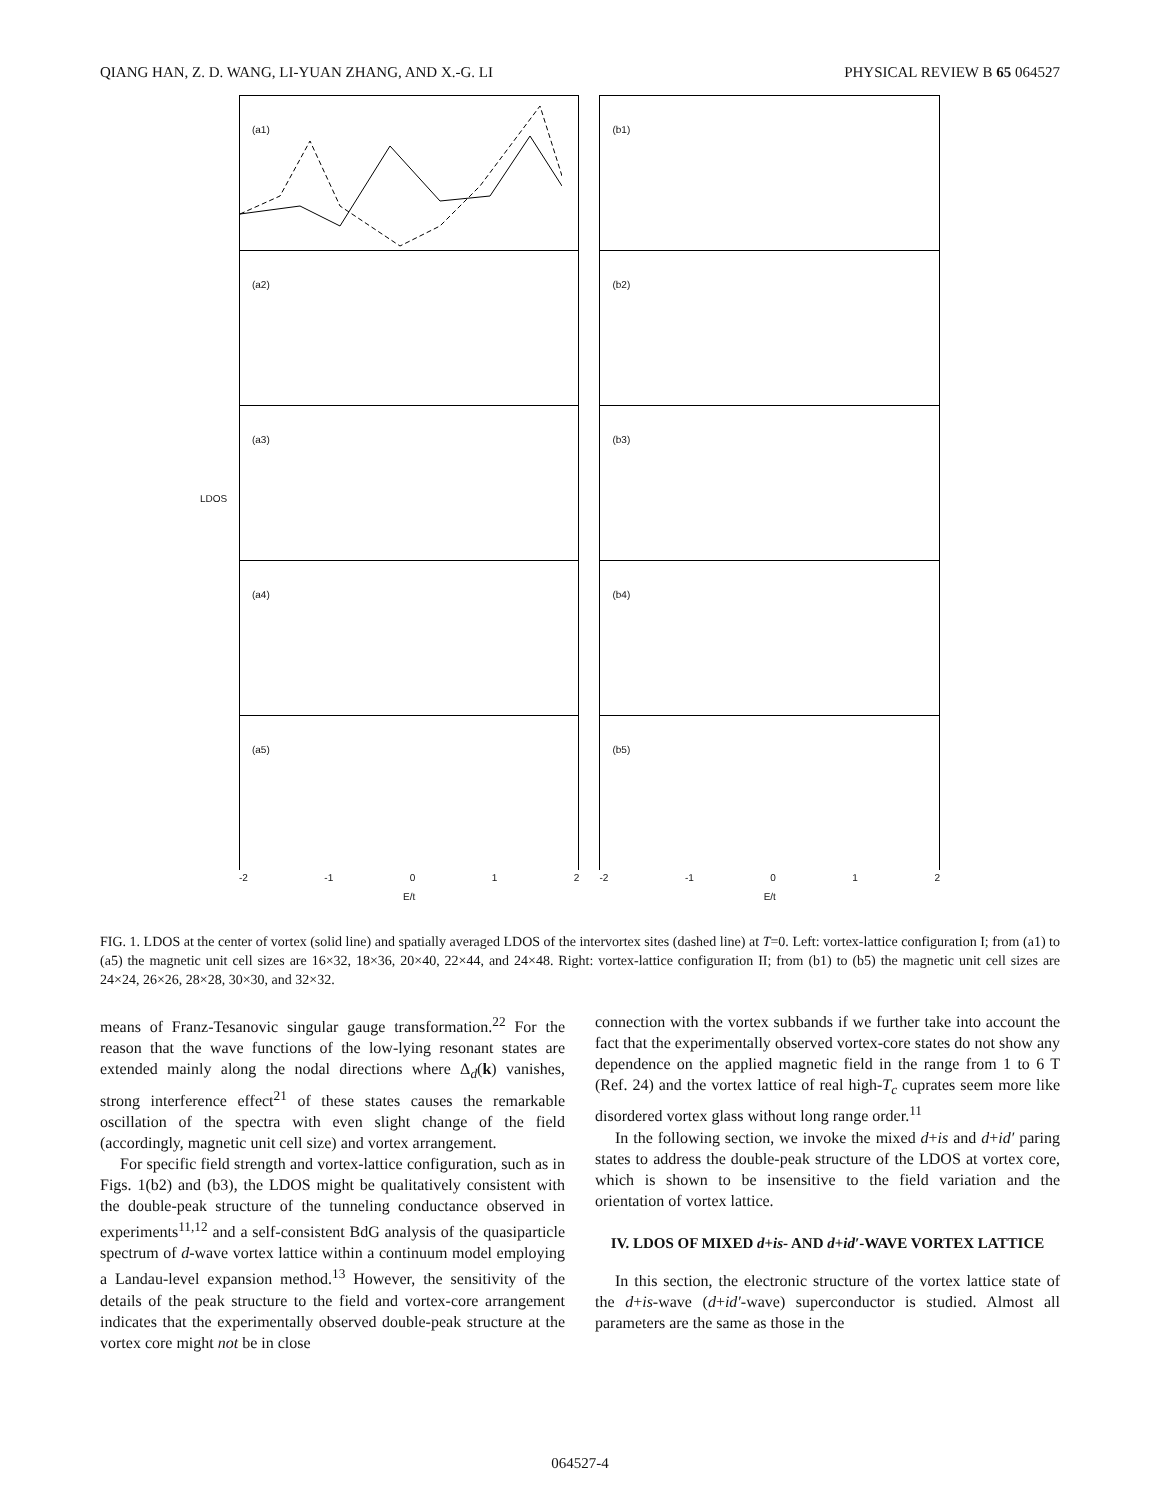QIANG HAN, Z. D. WANG, LI-YUAN ZHANG, AND X.-G. LI PHYSICAL REVIEW B 65 064527
LDOS
(a1)
(a2)
(a3)
(a4)
(a5)
-2 -1 0 1 2
E/t
(b1)
(b2)
(b3)
(b4)
(b5)
-2 -1 0 1 2
E/t
FIG. 1. LDOS at the center of vortex (solid line) and spatially averaged LDOS of the intervortex sites (dashed line) at T=0. Left: vortex-lattice configuration I; from (a1) to (a5) the magnetic unit cell sizes are 16×32, 18×36, 20×40, 22×44, and 24×48. Right: vortex-lattice configuration II; from (b1) to (b5) the magnetic unit cell sizes are 24×24, 26×26, 28×28, 30×30, and 32×32.
means of Franz-Tesanovic singular gauge transformation.<sup>22</sup> For the reason that the wave functions of the low-lying resonant states are extended mainly along the nodal directions where Δ<sub>d</sub>(k) vanishes, strong interference effect<sup>21</sup> of these states causes the remarkable oscillation of the spectra with even slight change of the field (accordingly, magnetic unit cell size) and vortex arrangement.
For specific field strength and vortex-lattice configuration, such as in Figs. 1(b2) and (b3), the LDOS might be qualitatively consistent with the double-peak structure of the tunneling conductance observed in experiments<sup>11,12</sup> and a self-consistent BdG analysis of the quasiparticle spectrum of d-wave vortex lattice within a continuum model employing a Landau-level expansion method.<sup>13</sup> However, the sensitivity of the details of the peak structure to the field and vortex-core arrangement indicates that the experimentally observed double-peak structure at the vortex core might not be in close
connection with the vortex subbands if we further take into account the fact that the experimentally observed vortex-core states do not show any dependence on the applied magnetic field in the range from 1 to 6 T (Ref. 24) and the vortex lattice of real high-T<sub>c</sub> cuprates seem more like disordered vortex glass without long range order.<sup>11</sup>
In the following section, we invoke the mixed d+is and d+id′ paring states to address the double-peak structure of the LDOS at vortex core, which is shown to be insensitive to the field variation and the orientation of vortex lattice.
IV. LDOS OF MIXED d+is- AND d+id′-WAVE VORTEX LATTICE
In this section, the electronic structure of the vortex lattice state of the d+is-wave (d+id′-wave) superconductor is studied. Almost all parameters are the same as those in the
064527-4